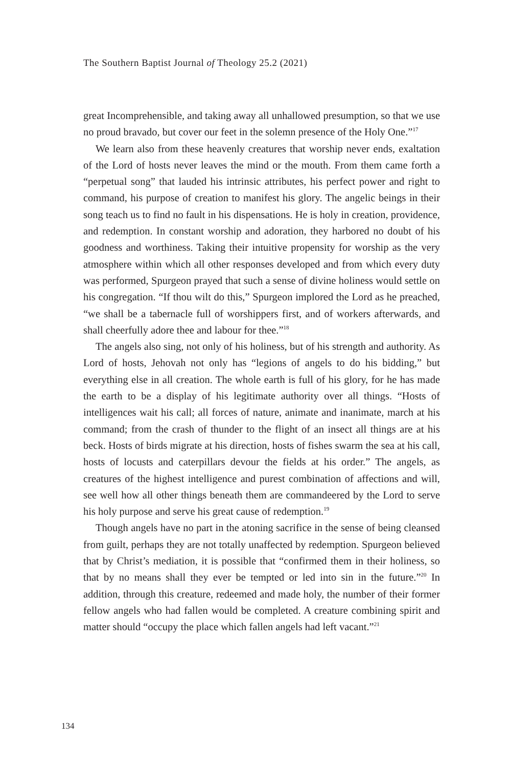The Southern Baptist Journal of Theology 25.2 (2021)
great Incomprehensible, and taking away all unhallowed presumption, so that we use no proud bravado, but cover our feet in the solemn presence of the Holy One.”<sup>17</sup>
We learn also from these heavenly creatures that worship never ends, exaltation of the Lord of hosts never leaves the mind or the mouth. From them came forth a “perpetual song” that lauded his intrinsic attributes, his perfect power and right to command, his purpose of creation to manifest his glory. The angelic beings in their song teach us to find no fault in his dispensations. He is holy in creation, providence, and redemption. In constant worship and adoration, they harbored no doubt of his goodness and worthiness. Taking their intuitive propensity for worship as the very atmosphere within which all other responses developed and from which every duty was performed, Spurgeon prayed that such a sense of divine holiness would settle on his congregation. “If thou wilt do this,” Spurgeon implored the Lord as he preached, “we shall be a tabernacle full of worshippers first, and of workers afterwards, and shall cheerfully adore thee and labour for thee.”<sup>18</sup>
The angels also sing, not only of his holiness, but of his strength and authority. As Lord of hosts, Jehovah not only has “legions of angels to do his bidding,” but everything else in all creation. The whole earth is full of his glory, for he has made the earth to be a display of his legitimate authority over all things. “Hosts of intelligences wait his call; all forces of nature, animate and inanimate, march at his command; from the crash of thunder to the flight of an insect all things are at his beck. Hosts of birds migrate at his direction, hosts of fishes swarm the sea at his call, hosts of locusts and caterpillars devour the fields at his order.” The angels, as creatures of the highest intelligence and purest combination of affections and will, see well how all other things beneath them are commandeered by the Lord to serve his holy purpose and serve his great cause of redemption.<sup>19</sup>
Though angels have no part in the atoning sacrifice in the sense of being cleansed from guilt, perhaps they are not totally unaffected by redemption. Spurgeon believed that by Christ’s mediation, it is possible that “confirmed them in their holiness, so that by no means shall they ever be tempted or led into sin in the future.”<sup>20</sup> In addition, through this creature, redeemed and made holy, the number of their former fellow angels who had fallen would be completed. A creature combining spirit and matter should “occupy the place which fallen angels had left vacant.”<sup>21</sup>
134